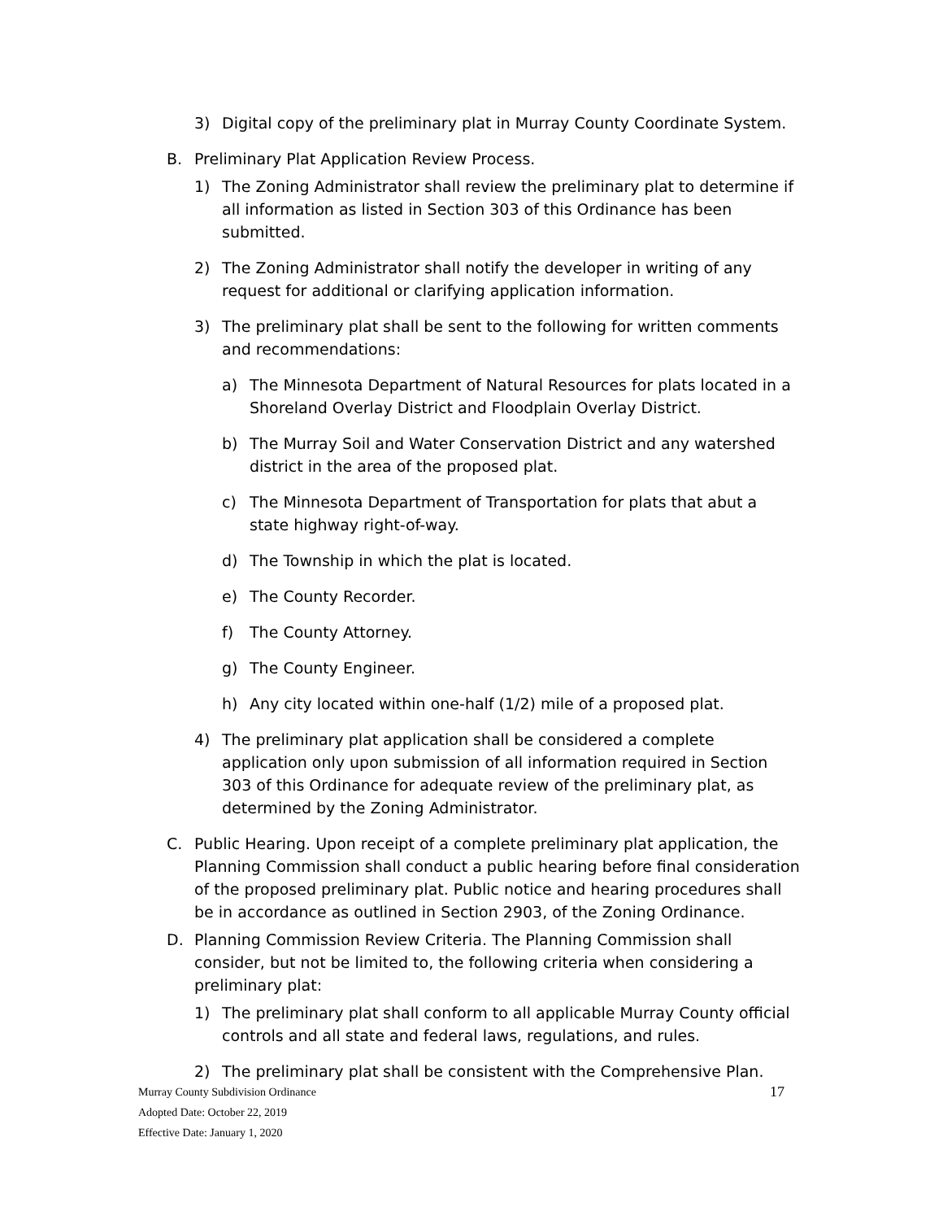3) Digital copy of the preliminary plat in Murray County Coordinate System.
B. Preliminary Plat Application Review Process.
1) The Zoning Administrator shall review the preliminary plat to determine if all information as listed in Section 303 of this Ordinance has been submitted.
2) The Zoning Administrator shall notify the developer in writing of any request for additional or clarifying application information.
3) The preliminary plat shall be sent to the following for written comments and recommendations:
a) The Minnesota Department of Natural Resources for plats located in a Shoreland Overlay District and Floodplain Overlay District.
b) The Murray Soil and Water Conservation District and any watershed district in the area of the proposed plat.
c) The Minnesota Department of Transportation for plats that abut a state highway right-of-way.
d) The Township in which the plat is located.
e) The County Recorder.
f) The County Attorney.
g) The County Engineer.
h) Any city located within one-half (1/2) mile of a proposed plat.
4) The preliminary plat application shall be considered a complete application only upon submission of all information required in Section 303 of this Ordinance for adequate review of the preliminary plat, as determined by the Zoning Administrator.
C. Public Hearing. Upon receipt of a complete preliminary plat application, the Planning Commission shall conduct a public hearing before final consideration of the proposed preliminary plat. Public notice and hearing procedures shall be in accordance as outlined in Section 2903, of the Zoning Ordinance.
D. Planning Commission Review Criteria. The Planning Commission shall consider, but not be limited to, the following criteria when considering a preliminary plat:
1) The preliminary plat shall conform to all applicable Murray County official controls and all state and federal laws, regulations, and rules.
2) The preliminary plat shall be consistent with the Comprehensive Plan.
17
Murray County Subdivision Ordinance
Adopted Date: October 22, 2019
Effective Date: January 1, 2020